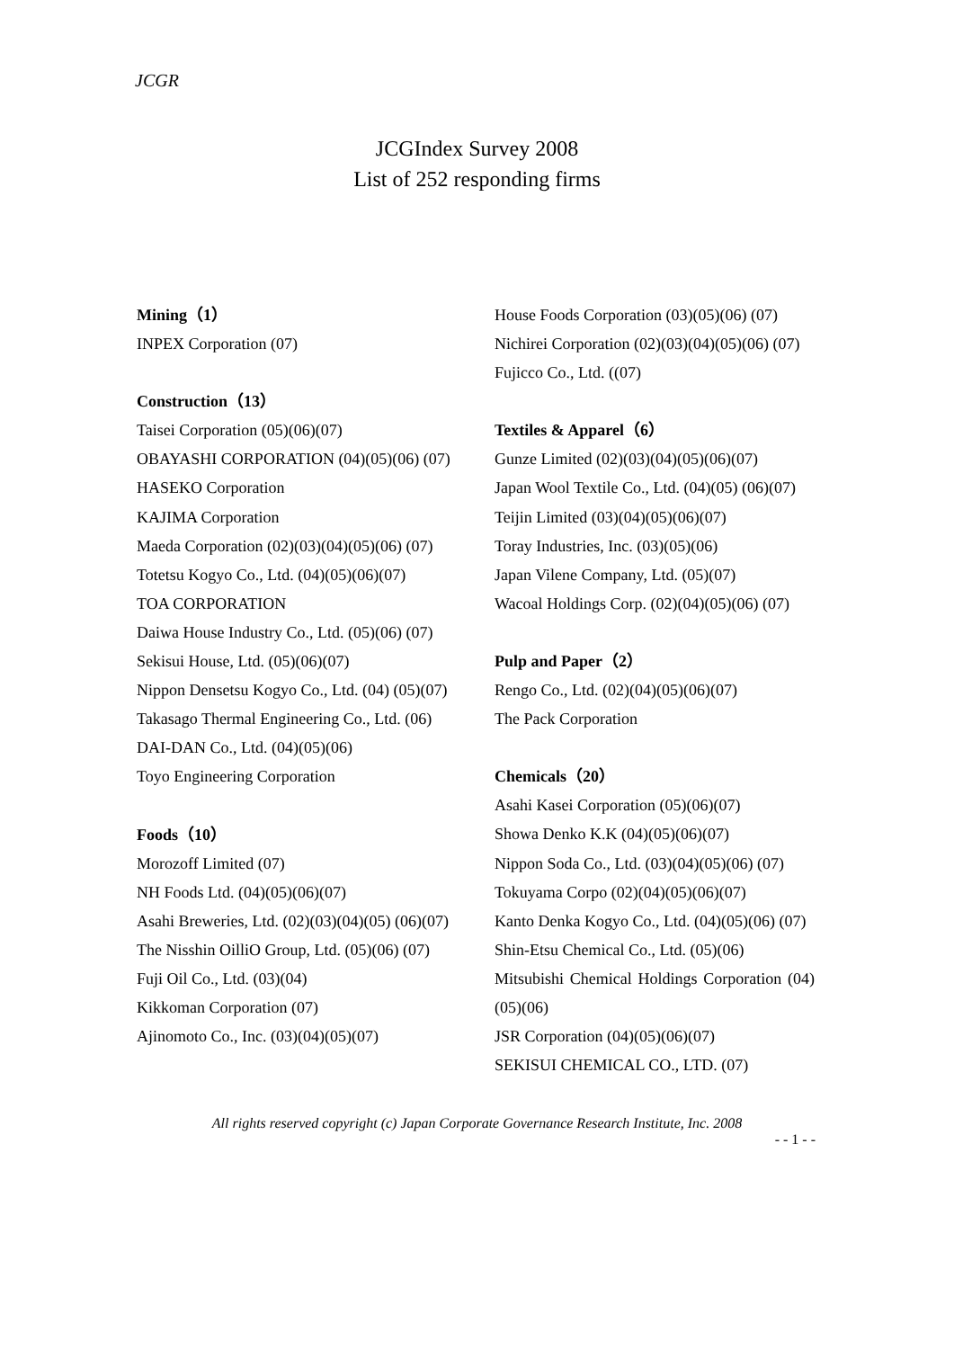JCGR
JCGIndex Survey 2008
List of 252 responding firms
Mining（1）
INPEX Corporation (07)
Construction（13）
Taisei Corporation (05)(06)(07)
OBAYASHI CORPORATION (04)(05)(06) (07)
HASEKO Corporation
KAJIMA Corporation
Maeda Corporation (02)(03)(04)(05)(06) (07)
Totetsu Kogyo Co., Ltd. (04)(05)(06)(07)
TOA CORPORATION
Daiwa House Industry Co., Ltd. (05)(06) (07)
Sekisui House, Ltd. (05)(06)(07)
Nippon Densetsu Kogyo Co., Ltd. (04) (05)(07)
Takasago Thermal Engineering Co., Ltd. (06)
DAI-DAN Co., Ltd. (04)(05)(06)
Toyo Engineering Corporation
Foods（10）
Morozoff Limited (07)
NH Foods Ltd. (04)(05)(06)(07)
Asahi Breweries, Ltd. (02)(03)(04)(05) (06)(07)
The Nisshin OilliO Group, Ltd. (05)(06) (07)
Fuji Oil Co., Ltd. (03)(04)
Kikkoman Corporation (07)
Ajinomoto Co., Inc. (03)(04)(05)(07)
House Foods Corporation (03)(05)(06) (07)
Nichirei Corporation (02)(03)(04)(05)(06) (07)
Fujicco Co., Ltd. ((07)
Textiles & Apparel（6）
Gunze Limited (02)(03)(04)(05)(06)(07)
Japan Wool Textile Co., Ltd. (04)(05) (06)(07)
Teijin Limited (03)(04)(05)(06)(07)
Toray Industries, Inc. (03)(05)(06)
Japan Vilene Company, Ltd. (05)(07)
Wacoal Holdings Corp. (02)(04)(05)(06) (07)
Pulp and Paper（2）
Rengo Co., Ltd. (02)(04)(05)(06)(07)
The Pack Corporation
Chemicals（20）
Asahi Kasei Corporation (05)(06)(07)
Showa Denko K.K (04)(05)(06)(07)
Nippon Soda Co., Ltd. (03)(04)(05)(06) (07)
Tokuyama Corpo (02)(04)(05)(06)(07)
Kanto Denka Kogyo Co., Ltd. (04)(05)(06) (07)
Shin-Etsu Chemical Co., Ltd. (05)(06)
Mitsubishi Chemical Holdings Corporation (04)(05)(06)
JSR Corporation (04)(05)(06)(07)
SEKISUI CHEMICAL CO., LTD. (07)
All rights reserved copyright (c) Japan Corporate Governance Research Institute, Inc. 2008
- - 1 - -